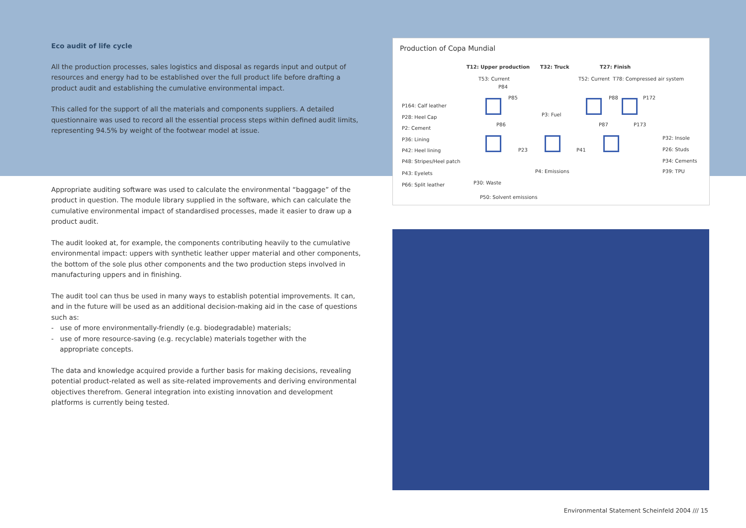Eco audit of life cycle
All the production processes, sales logistics and disposal as regards input and output of resources and energy had to be established over the full product life before drafting a product audit and establishing the cumulative environmental impact.
This called for the support of all the materials and components suppliers. A detailed questionnaire was used to record all the essential process steps within defined audit limits, representing 94.5% by weight of the footwear model at issue.
Appropriate auditing software was used to calculate the environmental “baggage” of the product in question. The module library supplied in the software, which can calculate the cumulative environmental impact of standardised processes, made it easier to draw up a product audit.
The audit looked at, for example, the components contributing heavily to the cumulative environmental impact: uppers with synthetic leather upper material and other components, the bottom of the sole plus other components and the two production steps involved in manufacturing uppers and in finishing.
The audit tool can thus be used in many ways to establish potential improvements. It can, and in the future will be used as an additional decision-making aid in the case of questions such as:
- use of more environmentally-friendly (e.g. biodegradable) materials;
- use of more resource-saving (e.g. recyclable) materials together with the
appropriate concepts.
The data and knowledge acquired provide a further basis for making decisions, revealing potential product-related as well as site-related improvements and deriving environmental objectives therefrom. General integration into existing innovation and development platforms is currently being tested.
Production of Copa Mundial
T12: Upper production T32: Truck T27: Finish
T53: Current T52: Current T78: Compressed air system
P84
P85 P88 P172
P164: Calf leather
P3: Fuel P28: Heel Cap
P86 P87 P173
P2: Cement
P36: Lining P32: Insole
P42: Heel lining P23 P41 P26: Studs
P48: Stripes/Heel patch P34: Cements
P43: Eyelets P4: Emissions P39: TPU
P30: Waste P66: Split leather
P50: Solvent emissions
Environmental Statement Scheinfeld 2004 /// 15